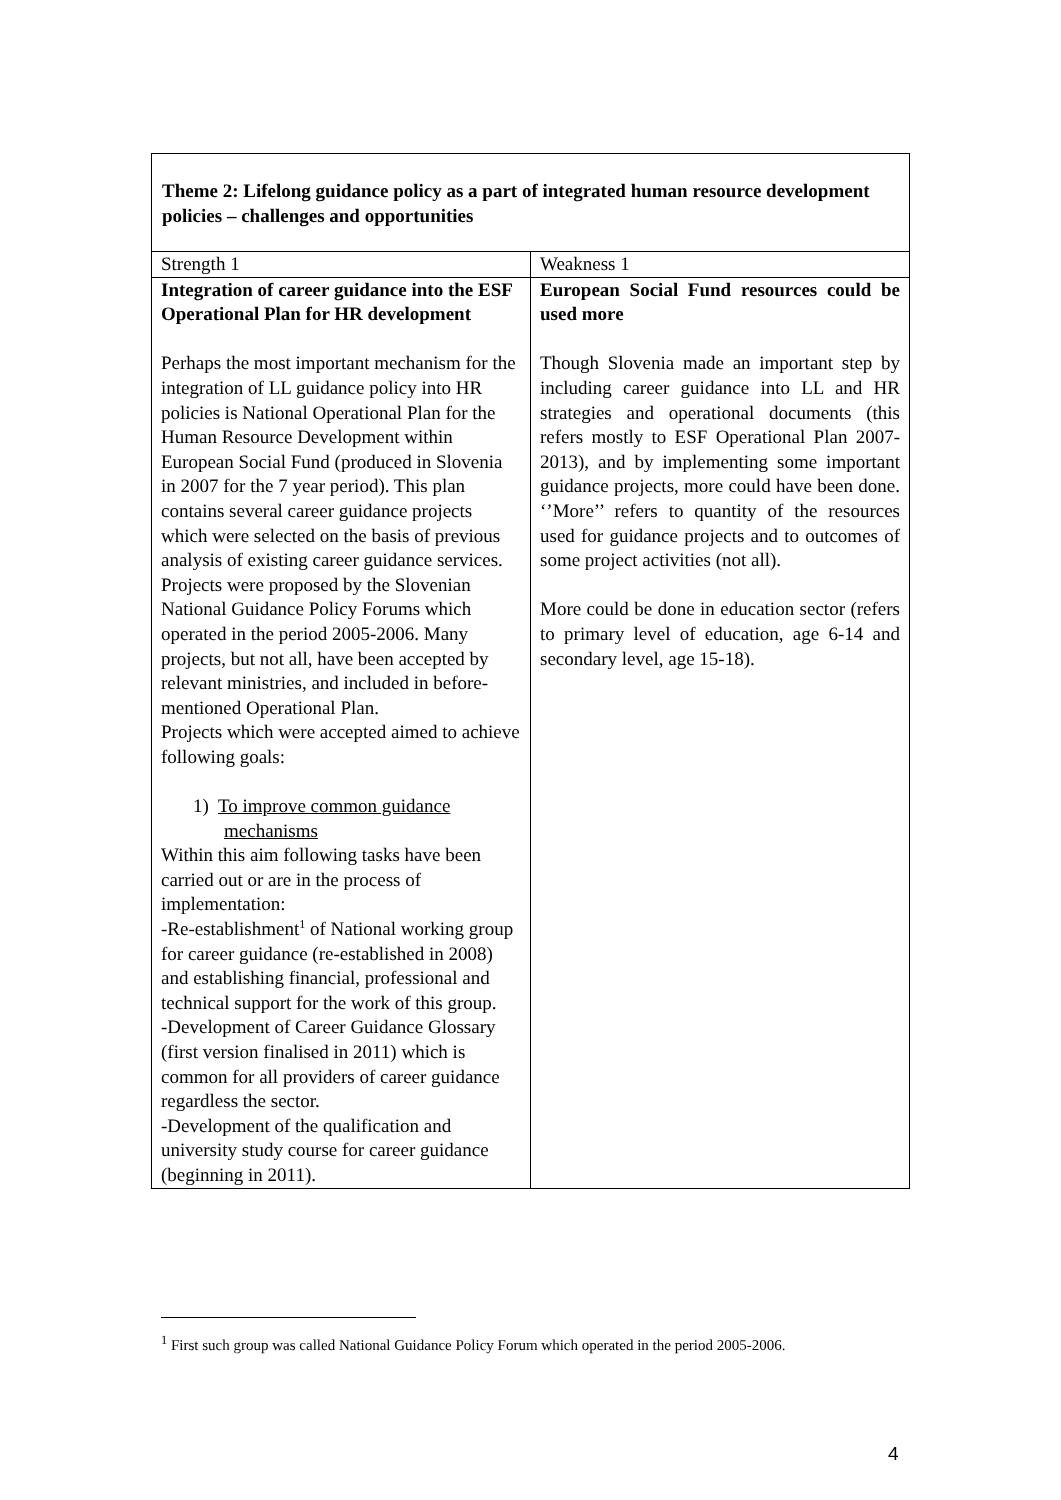Theme 2: Lifelong guidance policy as a part of integrated human resource development policies – challenges and opportunities
| Strength 1 | Weakness 1 |
| Integration of career guidance into the ESF Operational Plan for HR development Perhaps the most important mechanism for the integration of LL guidance policy into HR policies is National Operational Plan for the Human Resource Development within European Social Fund (produced in Slovenia in 2007 for the 7 year period). This plan contains several career guidance projects which were selected on the basis of previous analysis of existing career guidance services. Projects were proposed by the Slovenian National Guidance Policy Forums which operated in the period 2005-2006. Many projects, but not all, have been accepted by relevant ministries, and included in before-mentioned Operational Plan. Projects which were accepted aimed to achieve following goals: 1) To improve common guidance mechanisms Within this aim following tasks have been carried out or are in the process of implementation: -Re-establishment<sup>1</sup> of National working group for career guidance (re-established in 2008) and establishing financial, professional and technical support for the work of this group. -Development of Career Guidance Glossary (first version finalised in 2011) which is common for all providers of career guidance regardless the sector. -Development of the qualification and university study course for career guidance (beginning in 2011). | European Social Fund resources could be used more Though Slovenia made an important step by including career guidance into LL and HR strategies and operational documents (this refers mostly to ESF Operational Plan 2007-2013), and by implementing some important guidance projects, more could have been done. ‘’More’’ refers to quantity of the resources used for guidance projects and to outcomes of some project activities (not all). More could be done in education sector (refers to primary level of education, age 6-14 and secondary level, age 15-18). |
<sup>1</sup> First such group was called National Guidance Policy Forum which operated in the period 2005-2006.
4